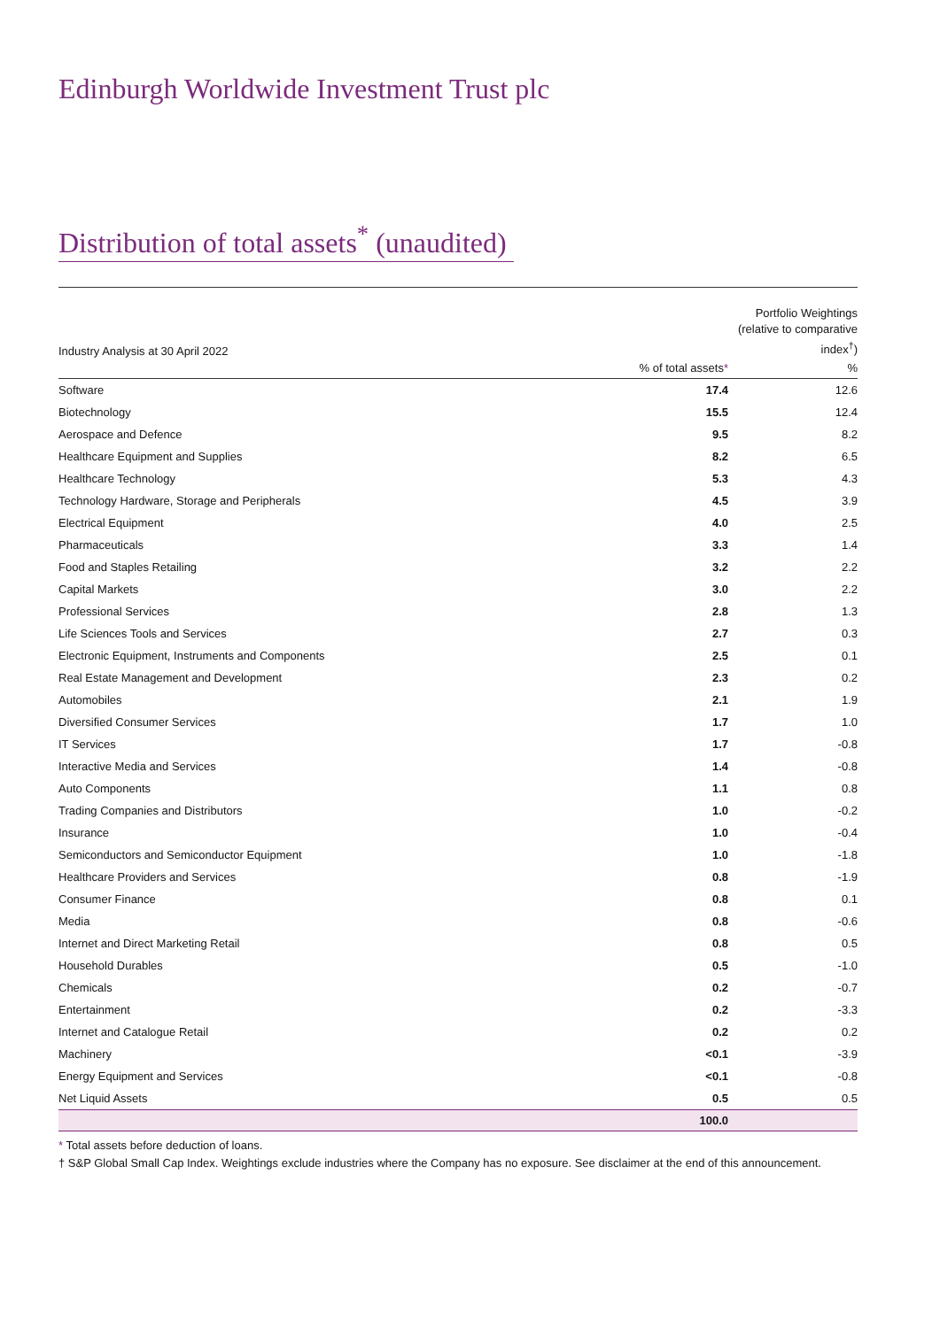Edinburgh Worldwide Investment Trust plc
Distribution of total assets<sup>*</sup> (unaudited)
| Industry Analysis at 30 April 2022 | | Portfolio Weightings (relative to comparative index<sup>†</sup>) |
| --- | --- | --- |
| | % of total assets * | % |
| Software | 17.4 | 12.6 |
| Biotechnology | 15.5 | 12.4 |
| Aerospace and Defence | 9.5 | 8.2 |
| Healthcare Equipment and Supplies | 8.2 | 6.5 |
| Healthcare Technology | 5.3 | 4.3 |
| Technology Hardware, Storage and Peripherals | 4.5 | 3.9 |
| Electrical Equipment | 4.0 | 2.5 |
| Pharmaceuticals | 3.3 | 1.4 |
| Food and Staples Retailing | 3.2 | 2.2 |
| Capital Markets | 3.0 | 2.2 |
| Professional Services | 2.8 | 1.3 |
| Life Sciences Tools and Services | 2.7 | 0.3 |
| Electronic Equipment, Instruments and Components | 2.5 | 0.1 |
| Real Estate Management and Development | 2.3 | 0.2 |
| Automobiles | 2.1 | 1.9 |
| Diversified Consumer Services | 1.7 | 1.0 |
| IT Services | 1.7 | -0.8 |
| Interactive Media and Services | 1.4 | -0.8 |
| Auto Components | 1.1 | 0.8 |
| Trading Companies and Distributors | 1.0 | -0.2 |
| Insurance | 1.0 | -0.4 |
| Semiconductors and Semiconductor Equipment | 1.0 | -1.8 |
| Healthcare Providers and Services | 0.8 | -1.9 |
| Consumer Finance | 0.8 | 0.1 |
| Media | 0.8 | -0.6 |
| Internet and Direct Marketing Retail | 0.8 | 0.5 |
| Household Durables | 0.5 | -1.0 |
| Chemicals | 0.2 | -0.7 |
| Entertainment | 0.2 | -3.3 |
| Internet and Catalogue Retail | 0.2 | 0.2 |
| Machinery | <0.1 | -3.9 |
| Energy Equipment and Services | <0.1 | -0.8 |
| Net Liquid Assets | 0.5 | 0.5 |
| | 100.0 | |
* Total assets before deduction of loans.
† S&P Global Small Cap Index. Weightings exclude industries where the Company has no exposure. See disclaimer at the end of this announcement.